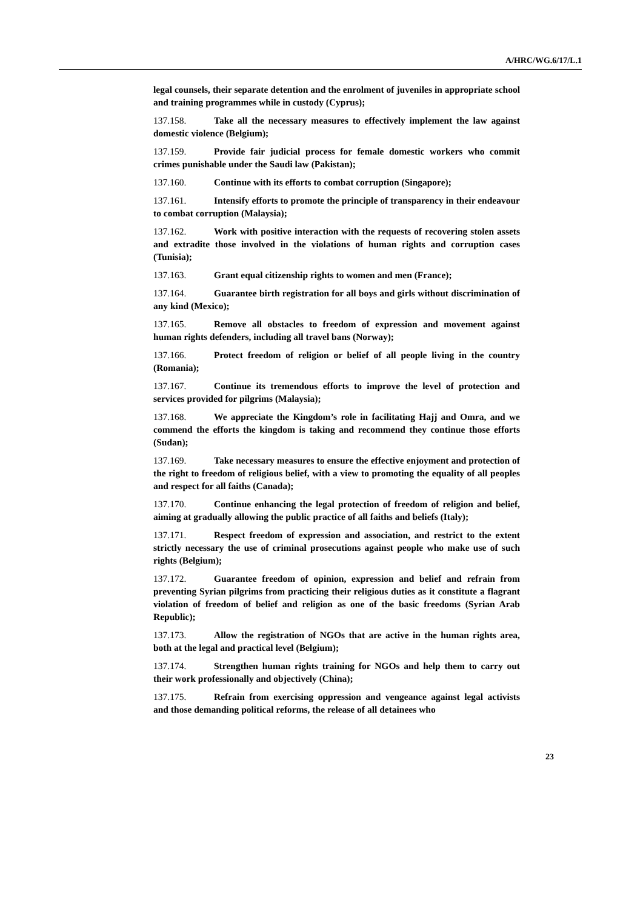A/HRC/WG.6/17/L.1
legal counsels, their separate detention and the enrolment of juveniles in appropriate school and training programmes while in custody (Cyprus);
137.158. Take all the necessary measures to effectively implement the law against domestic violence (Belgium);
137.159. Provide fair judicial process for female domestic workers who commit crimes punishable under the Saudi law (Pakistan);
137.160. Continue with its efforts to combat corruption (Singapore);
137.161. Intensify efforts to promote the principle of transparency in their endeavour to combat corruption (Malaysia);
137.162. Work with positive interaction with the requests of recovering stolen assets and extradite those involved in the violations of human rights and corruption cases (Tunisia);
137.163. Grant equal citizenship rights to women and men (France);
137.164. Guarantee birth registration for all boys and girls without discrimination of any kind (Mexico);
137.165. Remove all obstacles to freedom of expression and movement against human rights defenders, including all travel bans (Norway);
137.166. Protect freedom of religion or belief of all people living in the country (Romania);
137.167. Continue its tremendous efforts to improve the level of protection and services provided for pilgrims (Malaysia);
137.168. We appreciate the Kingdom’s role in facilitating Hajj and Omra, and we commend the efforts the kingdom is taking and recommend they continue those efforts (Sudan);
137.169. Take necessary measures to ensure the effective enjoyment and protection of the right to freedom of religious belief, with a view to promoting the equality of all peoples and respect for all faiths (Canada);
137.170. Continue enhancing the legal protection of freedom of religion and belief, aiming at gradually allowing the public practice of all faiths and beliefs (Italy);
137.171. Respect freedom of expression and association, and restrict to the extent strictly necessary the use of criminal prosecutions against people who make use of such rights (Belgium);
137.172. Guarantee freedom of opinion, expression and belief and refrain from preventing Syrian pilgrims from practicing their religious duties as it constitute a flagrant violation of freedom of belief and religion as one of the basic freedoms (Syrian Arab Republic);
137.173. Allow the registration of NGOs that are active in the human rights area, both at the legal and practical level (Belgium);
137.174. Strengthen human rights training for NGOs and help them to carry out their work professionally and objectively (China);
137.175. Refrain from exercising oppression and vengeance against legal activists and those demanding political reforms, the release of all detainees who
23